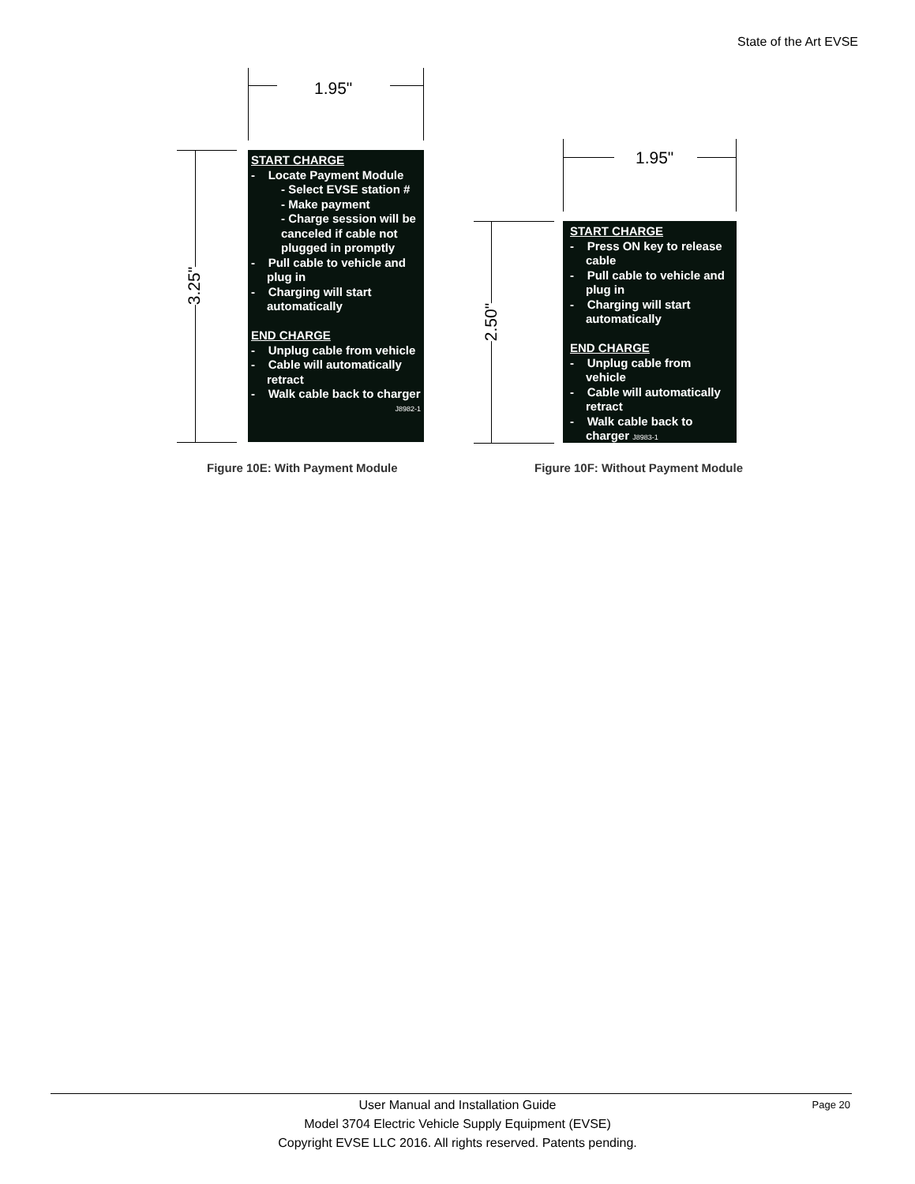State of the Art EVSE
1.95"
3.25"
START CHARGE
- Locate Payment Module
- Select EVSE station #
- Make payment
- Charge session will be canceled if cable not plugged in promptly
- Pull cable to vehicle and plug in
- Charging will start automatically
END CHARGE
- Unplug cable from vehicle
- Cable will automatically retract
- Walk cable back to charger
J8982-1
Figure 10E: With Payment Module
1.95"
2.50"
START CHARGE
- Press ON key to release cable
- Pull cable to vehicle and plug in
- Charging will start automatically
END CHARGE
- Unplug cable from vehicle
- Cable will automatically retract
- Walk cable back to charger J8983-1
Figure 10F: Without Payment Module
User Manual and Installation Guide
Model 3704 Electric Vehicle Supply Equipment (EVSE)
Copyright EVSE LLC 2016. All rights reserved. Patents pending.
Page 20